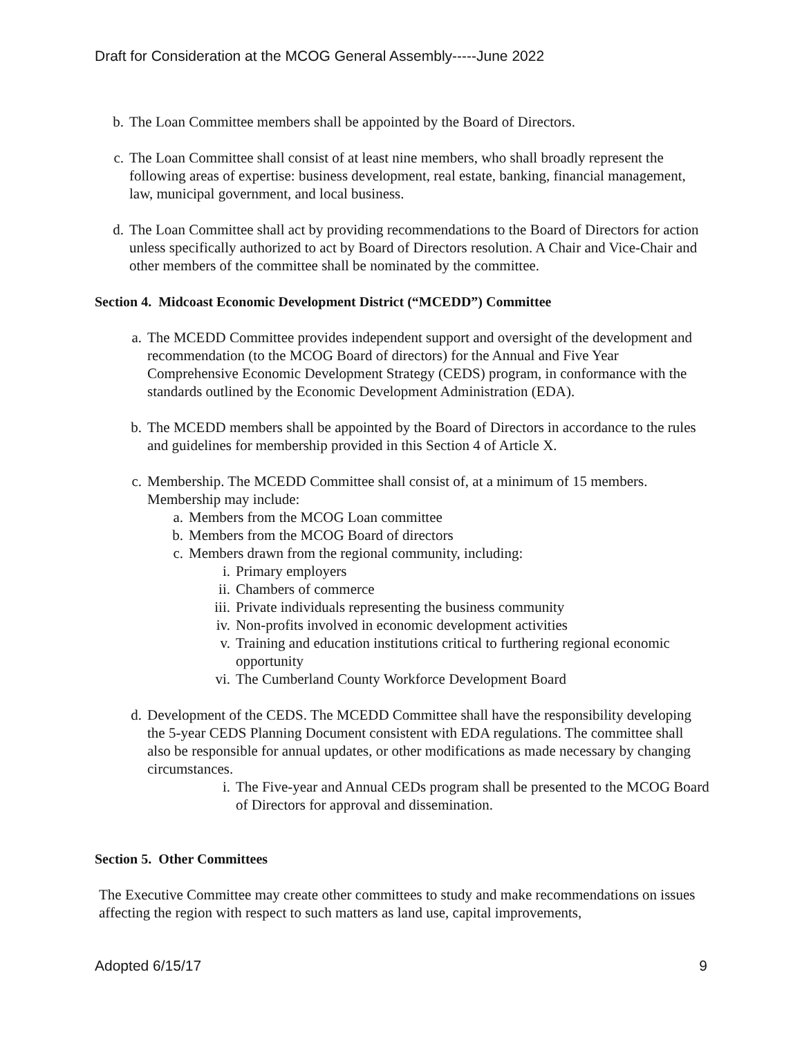Draft for Consideration at the MCOG General Assembly-----June 2022
b. The Loan Committee members shall be appointed by the Board of Directors.
c. The Loan Committee shall consist of at least nine members, who shall broadly represent the following areas of expertise: business development, real estate, banking, financial management, law, municipal government, and local business.
d. The Loan Committee shall act by providing recommendations to the Board of Directors for action unless specifically authorized to act by Board of Directors resolution. A Chair and Vice-Chair and other members of the committee shall be nominated by the committee.
Section 4. Midcoast Economic Development District (“MCEDD”) Committee
a. The MCEDD Committee provides independent support and oversight of the development and recommendation (to the MCOG Board of directors) for the Annual and Five Year Comprehensive Economic Development Strategy (CEDS) program, in conformance with the standards outlined by the Economic Development Administration (EDA).
b. The MCEDD members shall be appointed by the Board of Directors in accordance to the rules and guidelines for membership provided in this Section 4 of Article X.
c. Membership. The MCEDD Committee shall consist of, at a minimum of 15 members. Membership may include:
a. Members from the MCOG Loan committee
b. Members from the MCOG Board of directors
c. Members drawn from the regional community, including:
i. Primary employers
ii. Chambers of commerce
iii. Private individuals representing the business community
iv. Non-profits involved in economic development activities
v. Training and education institutions critical to furthering regional economic opportunity
vi. The Cumberland County Workforce Development Board
d. Development of the CEDS. The MCEDD Committee shall have the responsibility developing the 5-year CEDS Planning Document consistent with EDA regulations. The committee shall also be responsible for annual updates, or other modifications as made necessary by changing circumstances.
i. The Five-year and Annual CEDs program shall be presented to the MCOG Board of Directors for approval and dissemination.
Section 5. Other Committees
The Executive Committee may create other committees to study and make recommendations on issues affecting the region with respect to such matters as land use, capital improvements,
Adopted 6/15/17 9